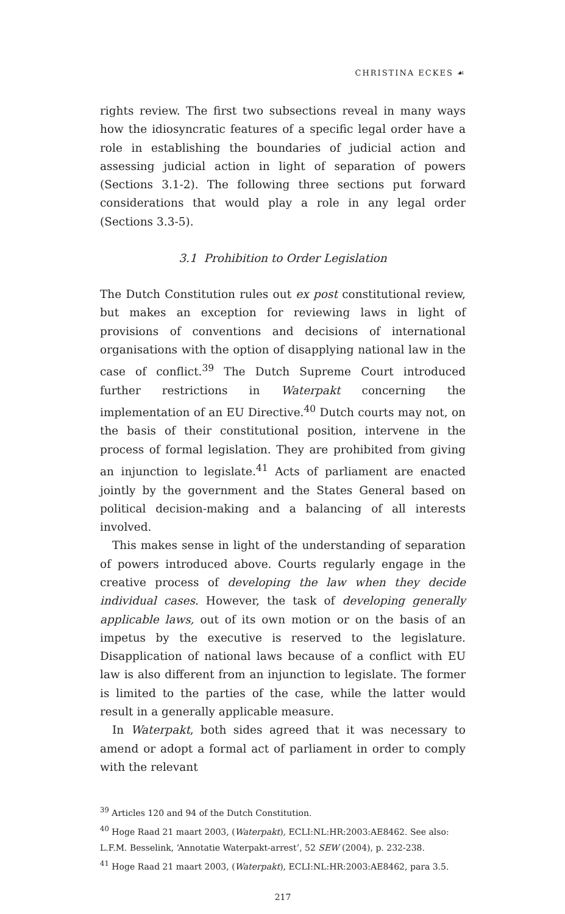CHRISTINA ECKES ☙
rights review. The first two subsections reveal in many ways how the idiosyncratic features of a specific legal order have a role in establishing the boundaries of judicial action and assessing judicial action in light of separation of powers (Sections 3.1-2). The following three sections put forward considerations that would play a role in any legal order (Sections 3.3-5).
3.1 Prohibition to Order Legislation
The Dutch Constitution rules out ex post constitutional review, but makes an exception for reviewing laws in light of provisions of conventions and decisions of international organisations with the option of disapplying national law in the case of conflict.<sup>39</sup> The Dutch Supreme Court introduced further restrictions in Waterpakt concerning the implementation of an EU Directive.<sup>40</sup> Dutch courts may not, on the basis of their constitutional position, intervene in the process of formal legislation. They are prohibited from giving an injunction to legislate.<sup>41</sup> Acts of parliament are enacted jointly by the government and the States General based on political decision-making and a balancing of all interests involved.
This makes sense in light of the understanding of separation of powers introduced above. Courts regularly engage in the creative process of developing the law when they decide individual cases. However, the task of developing generally applicable laws, out of its own motion or on the basis of an impetus by the executive is reserved to the legislature. Disapplication of national laws because of a conflict with EU law is also different from an injunction to legislate. The former is limited to the parties of the case, while the latter would result in a generally applicable measure.
In Waterpakt, both sides agreed that it was necessary to amend or adopt a formal act of parliament in order to comply with the relevant
<sup>39</sup> Articles 120 and 94 of the Dutch Constitution.
<sup>40</sup> Hoge Raad 21 maart 2003, (Waterpakt), ECLI:NL:HR:2003:AE8462. See also: L.F.M. Besselink, ‘Annotatie Waterpakt-arrest’, 52 SEW (2004), p. 232-238.
<sup>41</sup> Hoge Raad 21 maart 2003, (Waterpakt), ECLI:NL:HR:2003:AE8462, para 3.5.
217